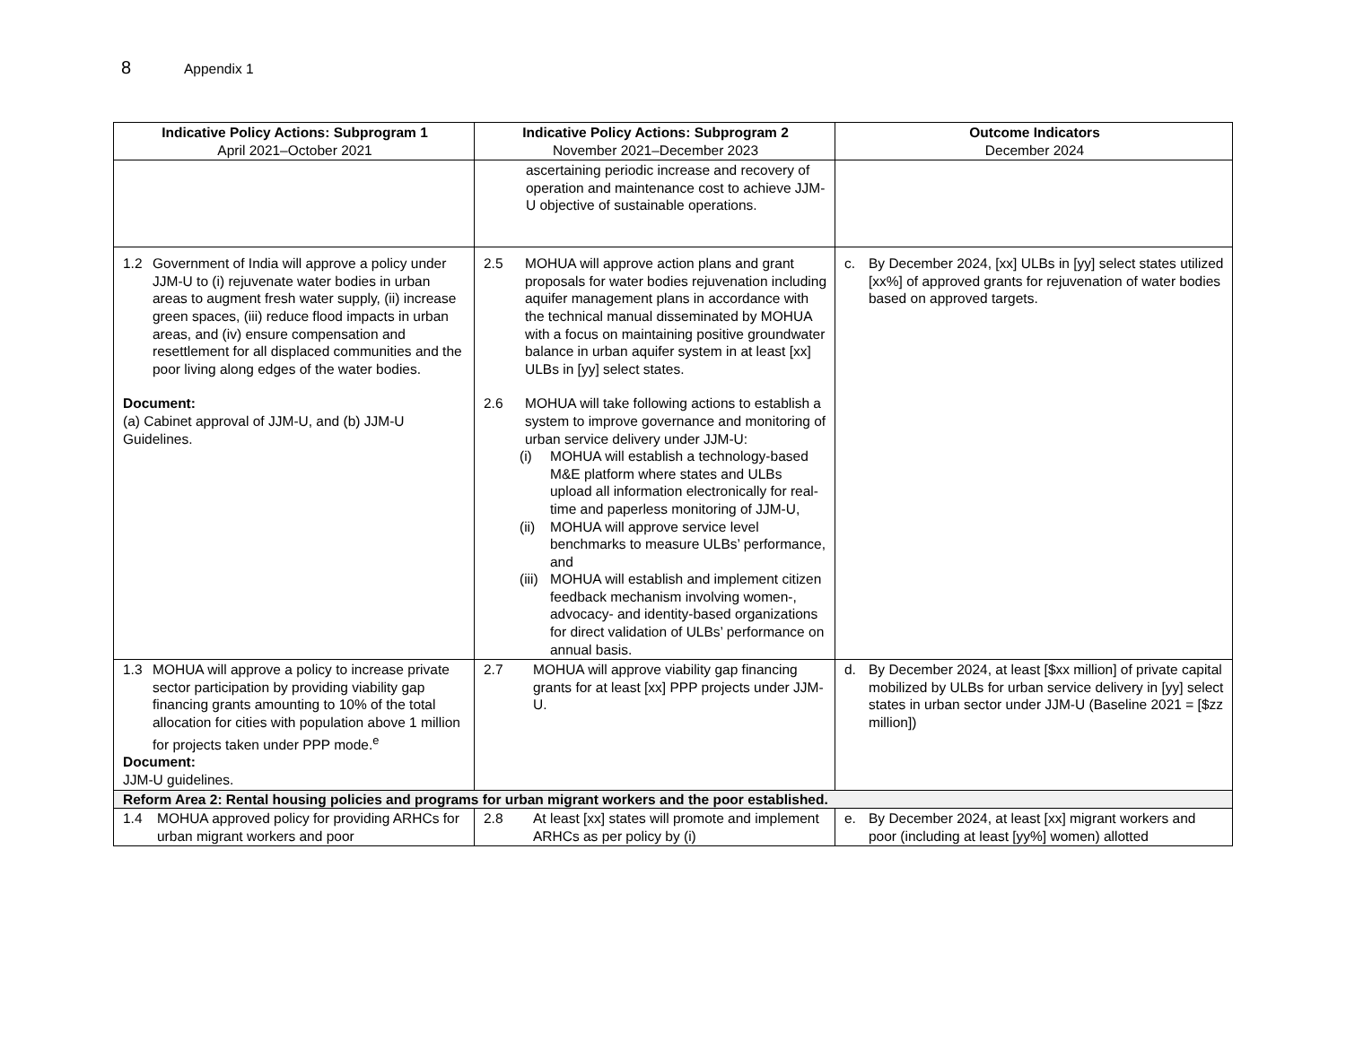8 Appendix 1
| Indicative Policy Actions: Subprogram 1 April 2021–October 2021 | Indicative Policy Actions: Subprogram 2 November 2021–December 2023 | Outcome Indicators December 2024 |
| --- | --- | --- |
| | ascertaining periodic increase and recovery of operation and maintenance cost to achieve JJM-U objective of sustainable operations. | |
| 1.2 Government of India will approve a policy under JJM-U to (i) rejuvenate water bodies in urban areas to augment fresh water supply, (ii) increase green spaces, (iii) reduce flood impacts in urban areas, and (iv) ensure compensation and resettlement for all displaced communities and the poor living along edges of the water bodies. Document: (a) Cabinet approval of JJM-U, and (b) JJM-U Guidelines. | 2.5 MOHUA will approve action plans and grant proposals for water bodies rejuvenation including aquifer management plans in accordance with the technical manual disseminated by MOHUA with a focus on maintaining positive groundwater balance in urban aquifer system in at least [xx] ULBs in [yy] select states. 2.6 MOHUA will take following actions to establish a system to improve governance and monitoring of urban service delivery under JJM-U: (i) MOHUA will establish a technology-based M&E platform where states and ULBs upload all information electronically for real-time and paperless monitoring of JJM-U, (ii) MOHUA will approve service level benchmarks to measure ULBs’ performance, and (iii) MOHUA will establish and implement citizen feedback mechanism involving women-, advocacy- and identity-based organizations for direct validation of ULBs’ performance on annual basis. | c. By December 2024, [xx] ULBs in [yy] select states utilized [xx%] of approved grants for rejuvenation of water bodies based on approved targets. |
| 1.3 MOHUA will approve a policy to increase private sector participation by providing viability gap financing grants amounting to 10% of the total allocation for cities with population above 1 million for projects taken under PPP mode.<sup>e</sup> Document: JJM-U guidelines. | 2.7 MOHUA will approve viability gap financing grants for at least [xx] PPP projects under JJM-U. | d. By December 2024, at least [$xx million] of private capital mobilized by ULBs for urban service delivery in [yy] select states in urban sector under JJM-U (Baseline 2021 = [$zz million]) |
| Reform Area 2: Rental housing policies and programs for urban migrant workers and the poor established. | | |
| 1.4 MOHUA approved policy for providing ARHCs for urban migrant workers and poor | 2.8 At least [xx] states will promote and implement ARHCs as per policy by (i) | e. By December 2024, at least [xx] migrant workers and poor (including at least [yy%] women) allotted |